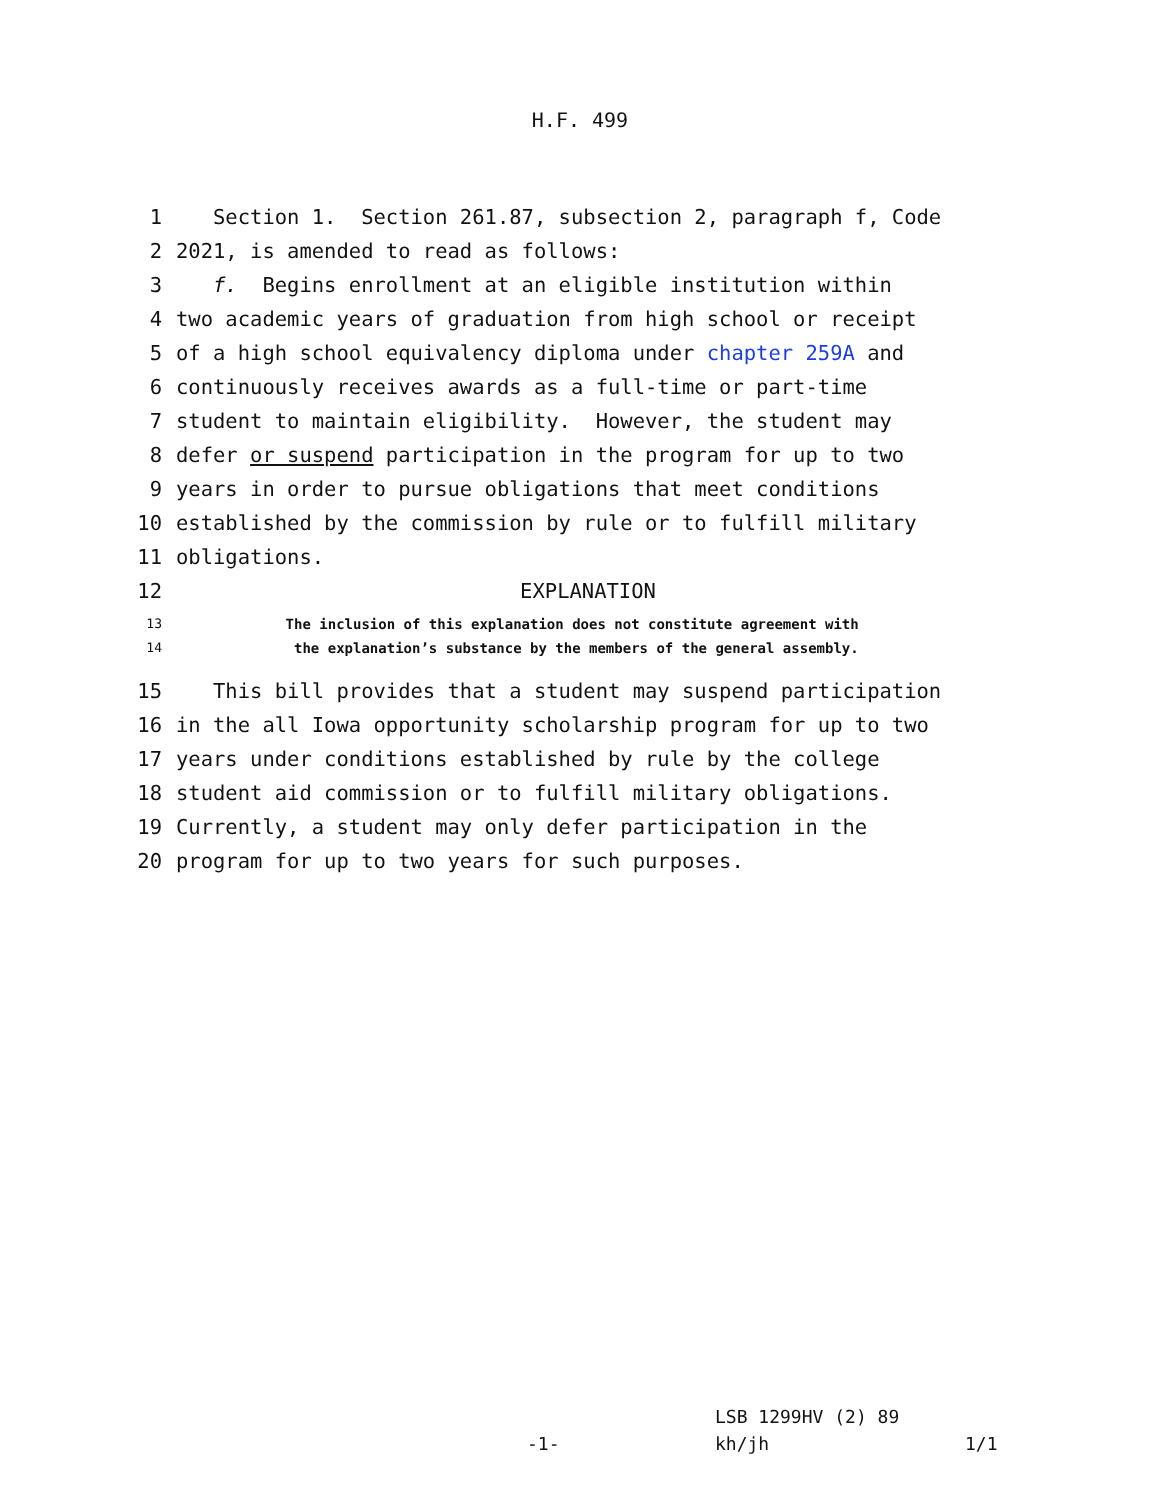H.F. 499
1 Section 1. Section 261.87, subsection 2, paragraph f, Code
2 2021, is amended to read as follows:
3 f. Begins enrollment at an eligible institution within
4 two academic years of graduation from high school or receipt
5 of a high school equivalency diploma under chapter 259A and
6 continuously receives awards as a full-time or part-time
7 student to maintain eligibility. However, the student may
8 defer or suspend participation in the program for up to two
9 years in order to pursue obligations that meet conditions
10 established by the commission by rule or to fulfill military
11 obligations.
12 EXPLANATION
13 The inclusion of this explanation does not constitute agreement with
14 the explanation’s substance by the members of the general assembly.
15 This bill provides that a student may suspend participation
16 in the all Iowa opportunity scholarship program for up to two
17 years under conditions established by rule by the college
18 student aid commission or to fulfill military obligations.
19 Currently, a student may only defer participation in the
20 program for up to two years for such purposes.
LSB 1299HV (2) 89
-1- kh/jh 1/1